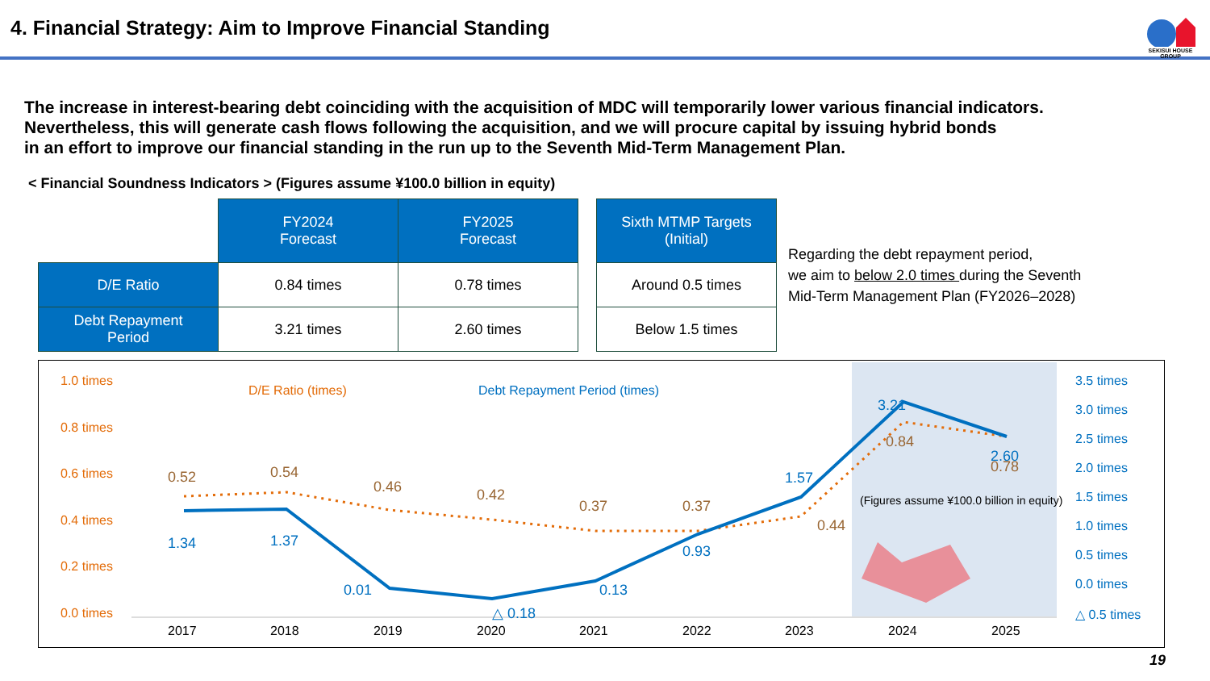4. Financial Strategy: Aim to Improve Financial Standing
SEKISUI HOUSE GROUP
The increase in interest-bearing debt coinciding with the acquisition of MDC will temporarily lower various financial indicators.
Nevertheless, this will generate cash flows following the acquisition, and we will procure capital by issuing hybrid bonds
in an effort to improve our financial standing in the run up to the Seventh Mid-Term Management Plan.
< Financial Soundness Indicators > (Figures assume ¥100.0 billion in equity)
| | FY2024 Forecast | FY2025 Forecast | | Sixth MTMP Targets (Initial) |
| D/E Ratio | 0.84 times | 0.78 times | | Around 0.5 times |
| Debt Repayment Period | 3.21 times | 2.60 times | | Below 1.5 times |
Regarding the debt repayment period,
we aim to below 2.0 times during the Seventh
Mid-Term Management Plan (FY2026–2028)
1.0 times
0.8 times
0.6 times
0.4 times
0.2 times
0.0 times
3.5 times
3.0 times
2.5 times
2.0 times
1.5 times
1.0 times
0.5 times
0.0 times
△ 0.5 times
2017
2018
2019
2020
2021
2022
2023
2024
2025
D/E Ratio (times)
Debt Repayment Period (times)
0.52
0.54
0.46
0.42
0.37
0.37
0.44
0.84
0.78
1.34
1.37
0.01
△ 0.18
0.13
0.93
1.57
3.21
2.60
(Figures assume ¥100.0 billion in equity)
19